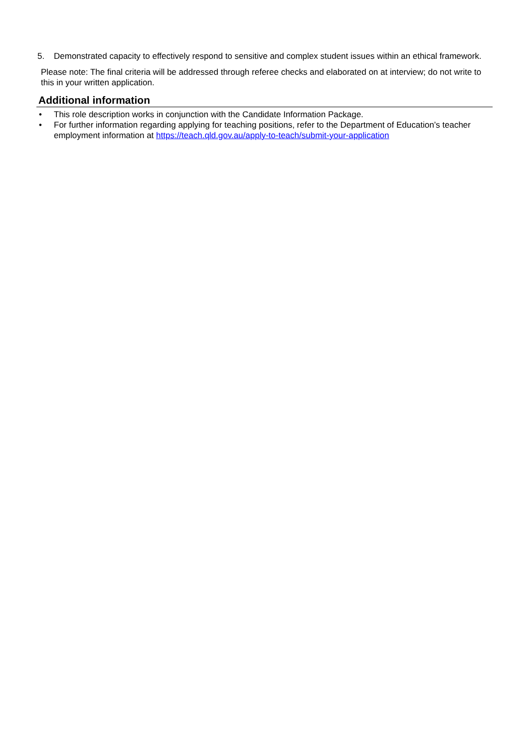5. Demonstrated capacity to effectively respond to sensitive and complex student issues within an ethical framework.
Please note: The final criteria will be addressed through referee checks and elaborated on at interview; do not write to this in your written application.
Additional information
• This role description works in conjunction with the Candidate Information Package.
• For further information regarding applying for teaching positions, refer to the Department of Education’s teacher employment information at https://teach.qld.gov.au/apply-to-teach/submit-your-application